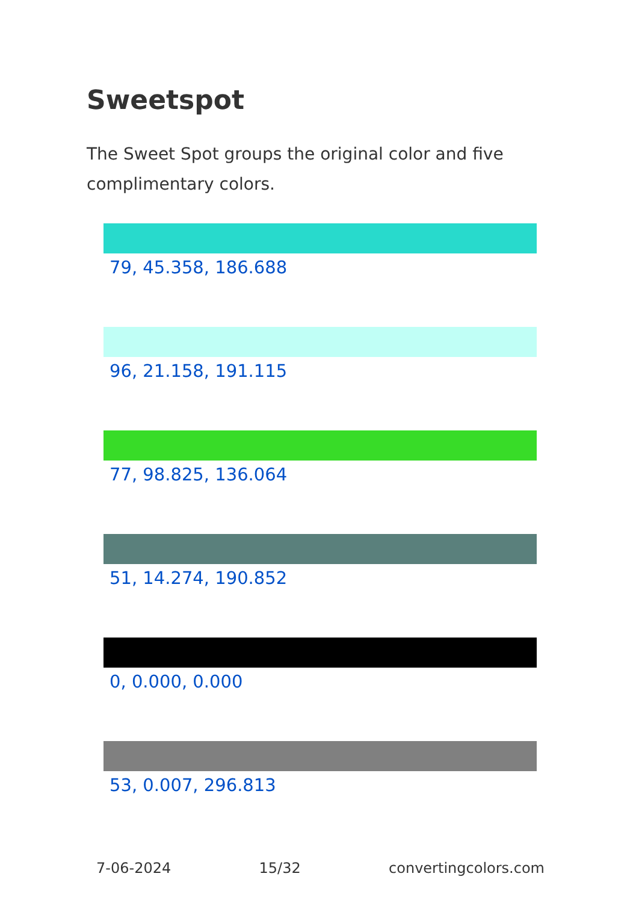Sweetspot
The Sweet Spot groups the original color and five complimentary colors.
79, 45.358, 186.688
96, 21.158, 191.115
77, 98.825, 136.064
51, 14.274, 190.852
0, 0.000, 0.000
53, 0.007, 296.813
7-06-2024 15/32 convertingcolors.com